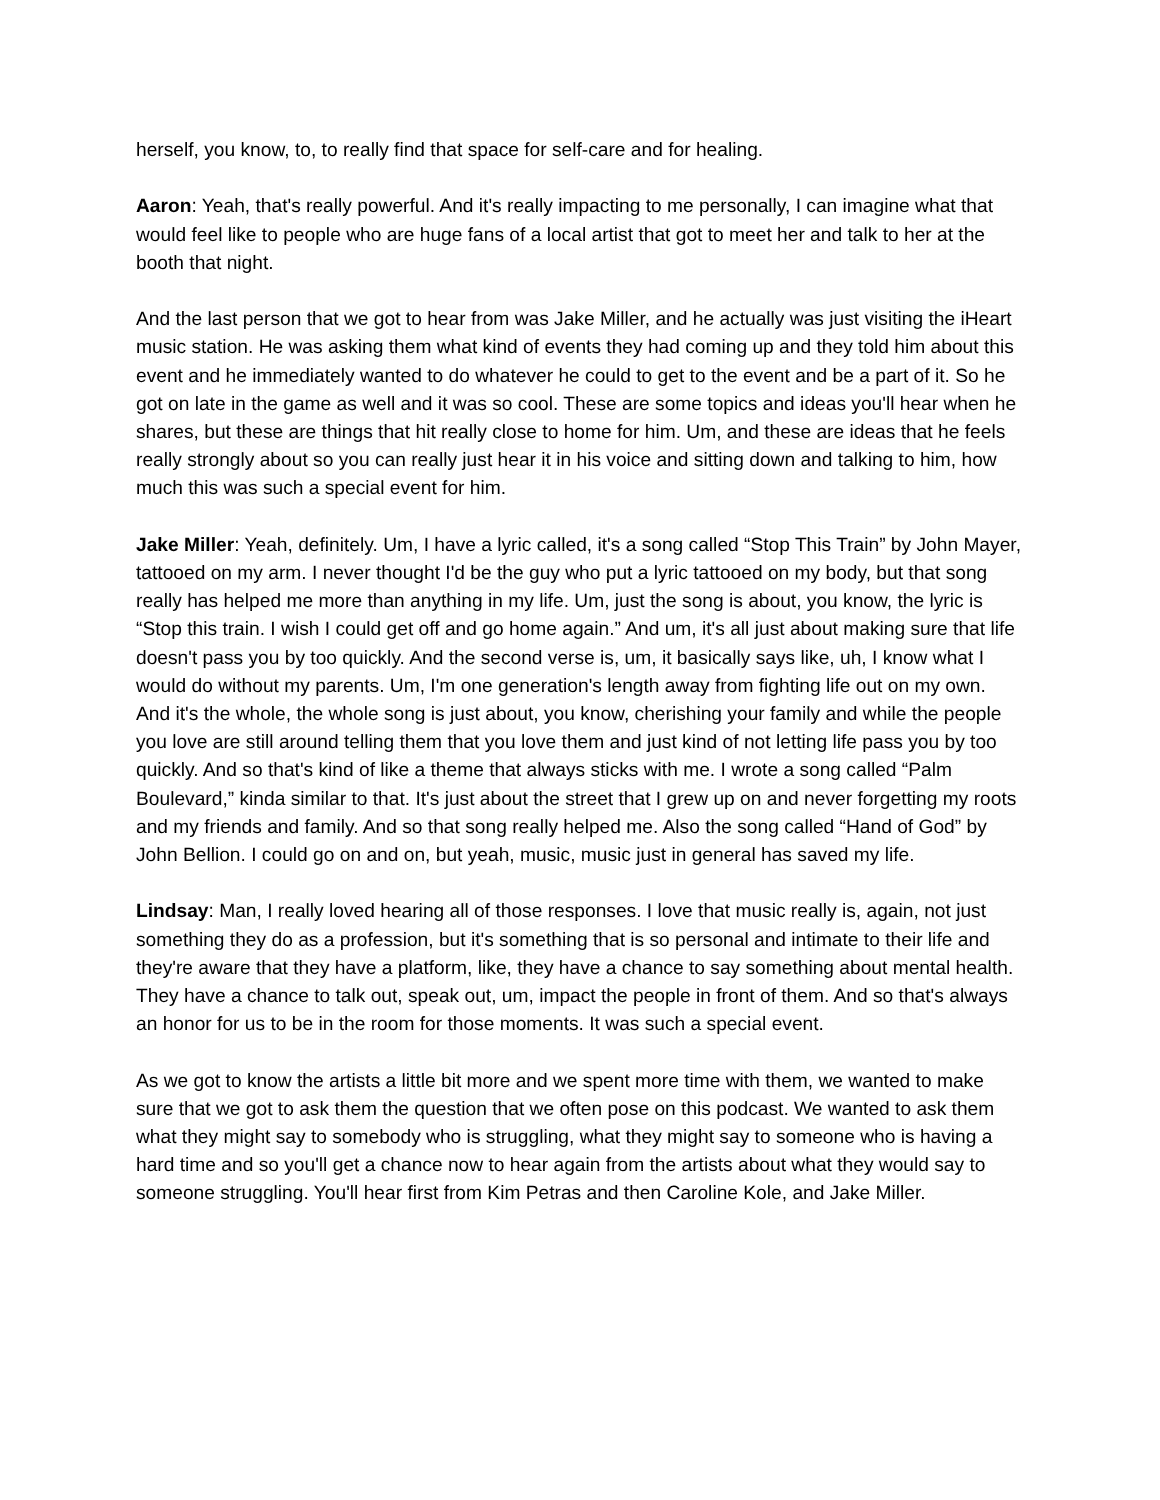herself, you know, to, to really find that space for self-care and for healing.
Aaron: Yeah, that's really powerful. And it's really impacting to me personally, I can imagine what that would feel like to people who are huge fans of a local artist that got to meet her and talk to her at the booth that night.
And the last person that we got to hear from was Jake Miller, and he actually was just visiting the iHeart music station. He was asking them what kind of events they had coming up and they told him about this event and he immediately wanted to do whatever he could to get to the event and be a part of it. So he got on late in the game as well and it was so cool. These are some topics and ideas you'll hear when he shares, but these are things that hit really close to home for him. Um, and these are ideas that he feels really strongly about so you can really just hear it in his voice and sitting down and talking to him, how much this was such a special event for him.
Jake Miller: Yeah, definitely. Um, I have a lyric called, it's a song called “Stop This Train” by John Mayer, tattooed on my arm. I never thought I'd be the guy who put a lyric tattooed on my body, but that song really has helped me more than anything in my life. Um, just the song is about, you know, the lyric is “Stop this train. I wish I could get off and go home again.” And um, it's all just about making sure that life doesn't pass you by too quickly. And the second verse is, um, it basically says like, uh, I know what I would do without my parents. Um, I'm one generation's length away from fighting life out on my own. And it's the whole, the whole song is just about, you know, cherishing your family and while the people you love are still around telling them that you love them and just kind of not letting life pass you by too quickly. And so that's kind of like a theme that always sticks with me. I wrote a song called “Palm Boulevard,” kinda similar to that. It's just about the street that I grew up on and never forgetting my roots and my friends and family. And so that song really helped me. Also the song called “Hand of God” by John Bellion. I could go on and on, but yeah, music, music just in general has saved my life.
Lindsay: Man, I really loved hearing all of those responses. I love that music really is, again, not just something they do as a profession, but it's something that is so personal and intimate to their life and they're aware that they have a platform, like, they have a chance to say something about mental health. They have a chance to talk out, speak out, um, impact the people in front of them. And so that's always an honor for us to be in the room for those moments. It was such a special event.
As we got to know the artists a little bit more and we spent more time with them, we wanted to make sure that we got to ask them the question that we often pose on this podcast. We wanted to ask them what they might say to somebody who is struggling, what they might say to someone who is having a hard time and so you'll get a chance now to hear again from the artists about what they would say to someone struggling. You'll hear first from Kim Petras and then Caroline Kole, and Jake Miller.